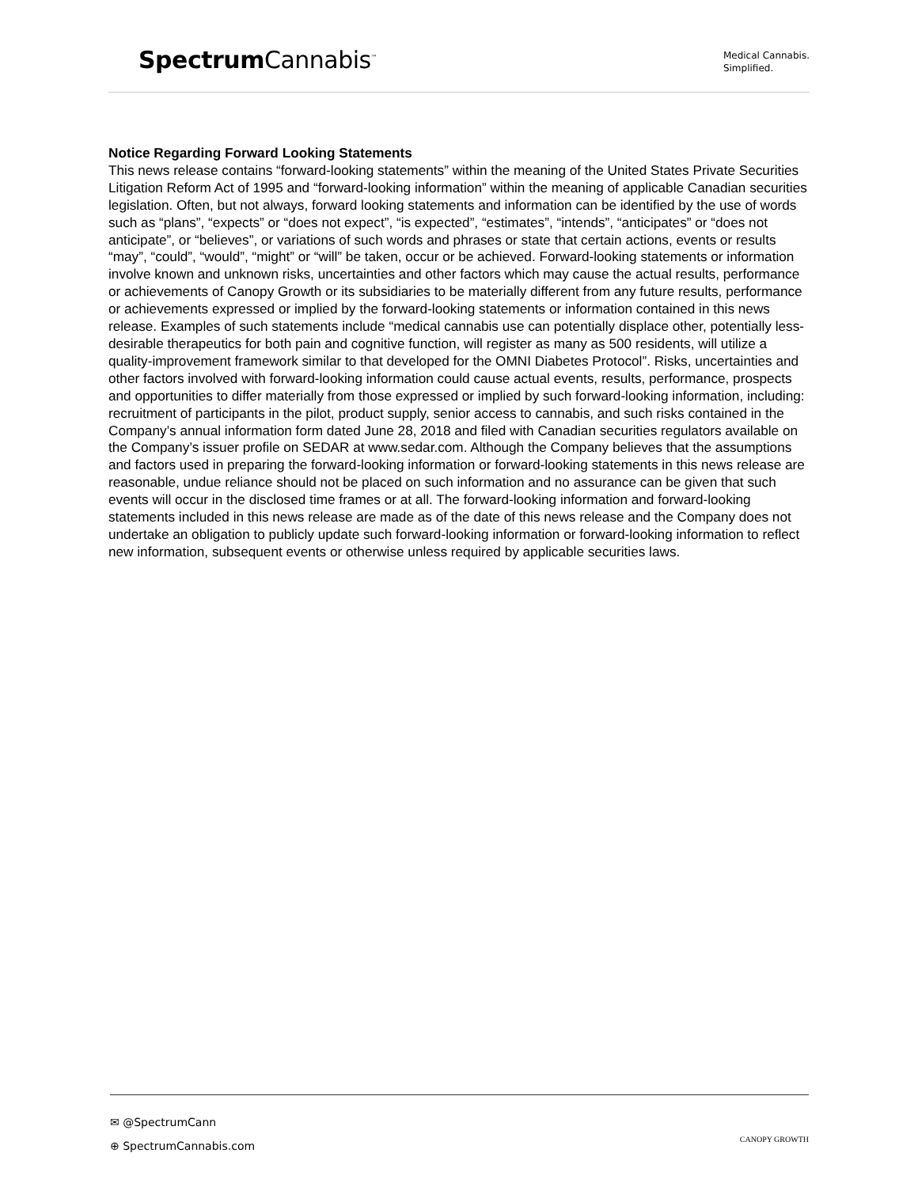Spectrum Cannabis<sup>™</sup>
Medical Cannabis.
Simplified.
Notice Regarding Forward Looking Statements
This news release contains “forward-looking statements” within the meaning of the United States Private Securities Litigation Reform Act of 1995 and “forward-looking information” within the meaning of applicable Canadian securities legislation. Often, but not always, forward looking statements and information can be identified by the use of words such as “plans”, “expects” or “does not expect”, “is expected”, “estimates”, “intends”, “anticipates” or “does not anticipate”, or “believes”, or variations of such words and phrases or state that certain actions, events or results “may”, “could”, “would”, “might” or “will” be taken, occur or be achieved. Forward-looking statements or information involve known and unknown risks, uncertainties and other factors which may cause the actual results, performance or achievements of Canopy Growth or its subsidiaries to be materially different from any future results, performance or achievements expressed or implied by the forward-looking statements or information contained in this news release. Examples of such statements include “medical cannabis use can potentially displace other, potentially less-desirable therapeutics for both pain and cognitive function, will register as many as 500 residents, will utilize a quality-improvement framework similar to that developed for the OMNI Diabetes Protocol”. Risks, uncertainties and other factors involved with forward-looking information could cause actual events, results, performance, prospects and opportunities to differ materially from those expressed or implied by such forward-looking information, including: recruitment of participants in the pilot, product supply, senior access to cannabis, and such risks contained in the Company’s annual information form dated June 28, 2018 and filed with Canadian securities regulators available on the Company’s issuer profile on SEDAR at www.sedar.com. Although the Company believes that the assumptions and factors used in preparing the forward-looking information or forward-looking statements in this news release are reasonable, undue reliance should not be placed on such information and no assurance can be given that such events will occur in the disclosed time frames or at all. The forward-looking information and forward-looking statements included in this news release are made as of the date of this news release and the Company does not undertake an obligation to publicly update such forward-looking information or forward-looking information to reflect new information, subsequent events or otherwise unless required by applicable securities laws.
✉ @SpectrumCann
⊕ SpectrumCannabis.com
CANOPY GROWTH